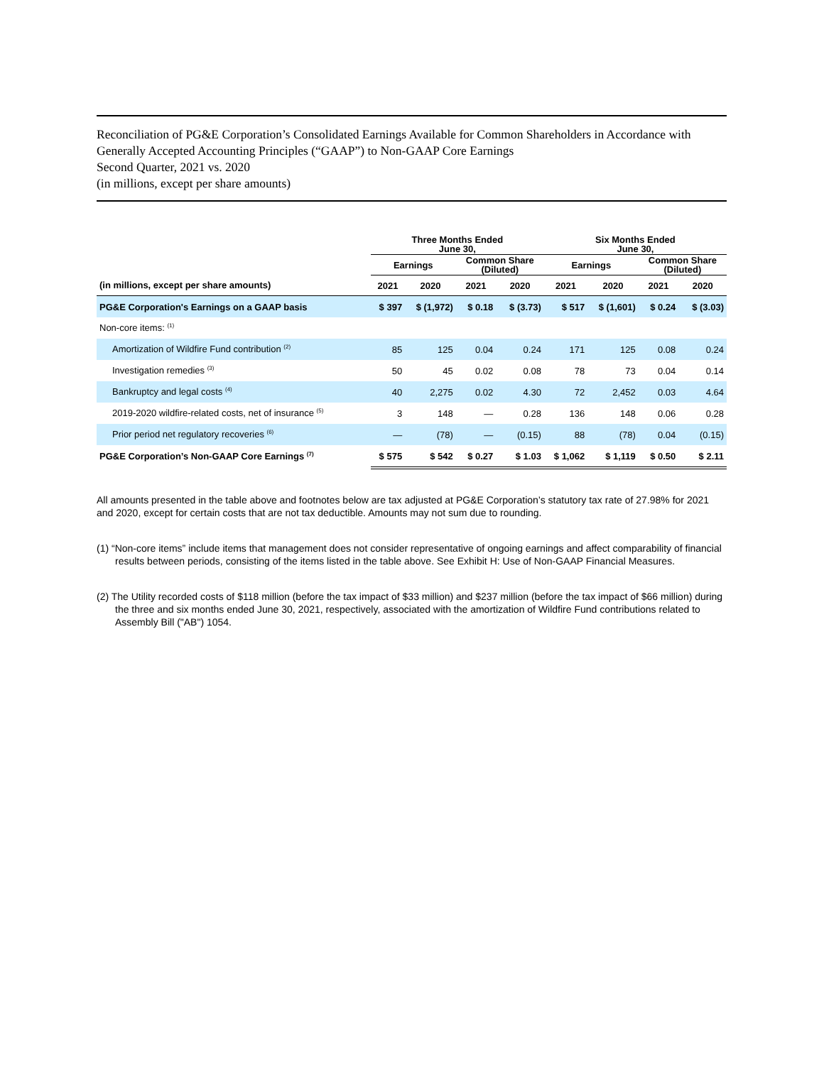Reconciliation of PG&E Corporation’s Consolidated Earnings Available for Common Shareholders in Accordance with Generally Accepted Accounting Principles (“GAAP”) to Non-GAAP Core Earnings
Second Quarter, 2021 vs. 2020
(in millions, except per share amounts)
| | Three Months Ended June 30, | | | | Six Months Ended June 30, | | | |
| --- | --- | --- | --- | --- | --- | --- | --- | --- |
| | Earnings | | Common Share (Diluted) | | Earnings | | Common Share (Diluted) | |
| (in millions, except per share amounts) | 2021 | 2020 | 2021 | 2020 | 2021 | 2020 | 2021 | 2020 |
| PG&E Corporation's Earnings on a GAAP basis | $ 397 | $ (1,972) | $ 0.18 | $ (3.73) | $ 517 | $ (1,601) | $ 0.24 | $ (3.03) |
| Non-core items: <sup>(1)</sup> | | | | | | | | |
| Amortization of Wildfire Fund contribution <sup>(2)</sup> | 85 | 125 | 0.04 | 0.24 | 171 | 125 | 0.08 | 0.24 |
| Investigation remedies <sup>(3)</sup> | 50 | 45 | 0.02 | 0.08 | 78 | 73 | 0.04 | 0.14 |
| Bankruptcy and legal costs <sup>(4)</sup> | 40 | 2,275 | 0.02 | 4.30 | 72 | 2,452 | 0.03 | 4.64 |
| 2019-2020 wildfire-related costs, net of insurance <sup>(5)</sup> | 3 | 148 | — | 0.28 | 136 | 148 | 0.06 | 0.28 |
| Prior period net regulatory recoveries <sup>(6)</sup> | — | (78) | — | (0.15) | 88 | (78) | 0.04 | (0.15) |
| PG&E Corporation’s Non-GAAP Core Earnings <sup>(7)</sup> | $ 575 | $ 542 | $ 0.27 | $ 1.03 | $ 1,062 | $ 1,119 | $ 0.50 | $ 2.11 |
All amounts presented in the table above and footnotes below are tax adjusted at PG&E Corporation’s statutory tax rate of 27.98% for 2021 and 2020, except for certain costs that are not tax deductible. Amounts may not sum due to rounding.
(1) “Non-core items” include items that management does not consider representative of ongoing earnings and affect comparability of financial results between periods, consisting of the items listed in the table above. See Exhibit H: Use of Non-GAAP Financial Measures.
(2) The Utility recorded costs of $118 million (before the tax impact of $33 million) and $237 million (before the tax impact of $66 million) during the three and six months ended June 30, 2021, respectively, associated with the amortization of Wildfire Fund contributions related to Assembly Bill ("AB") 1054.